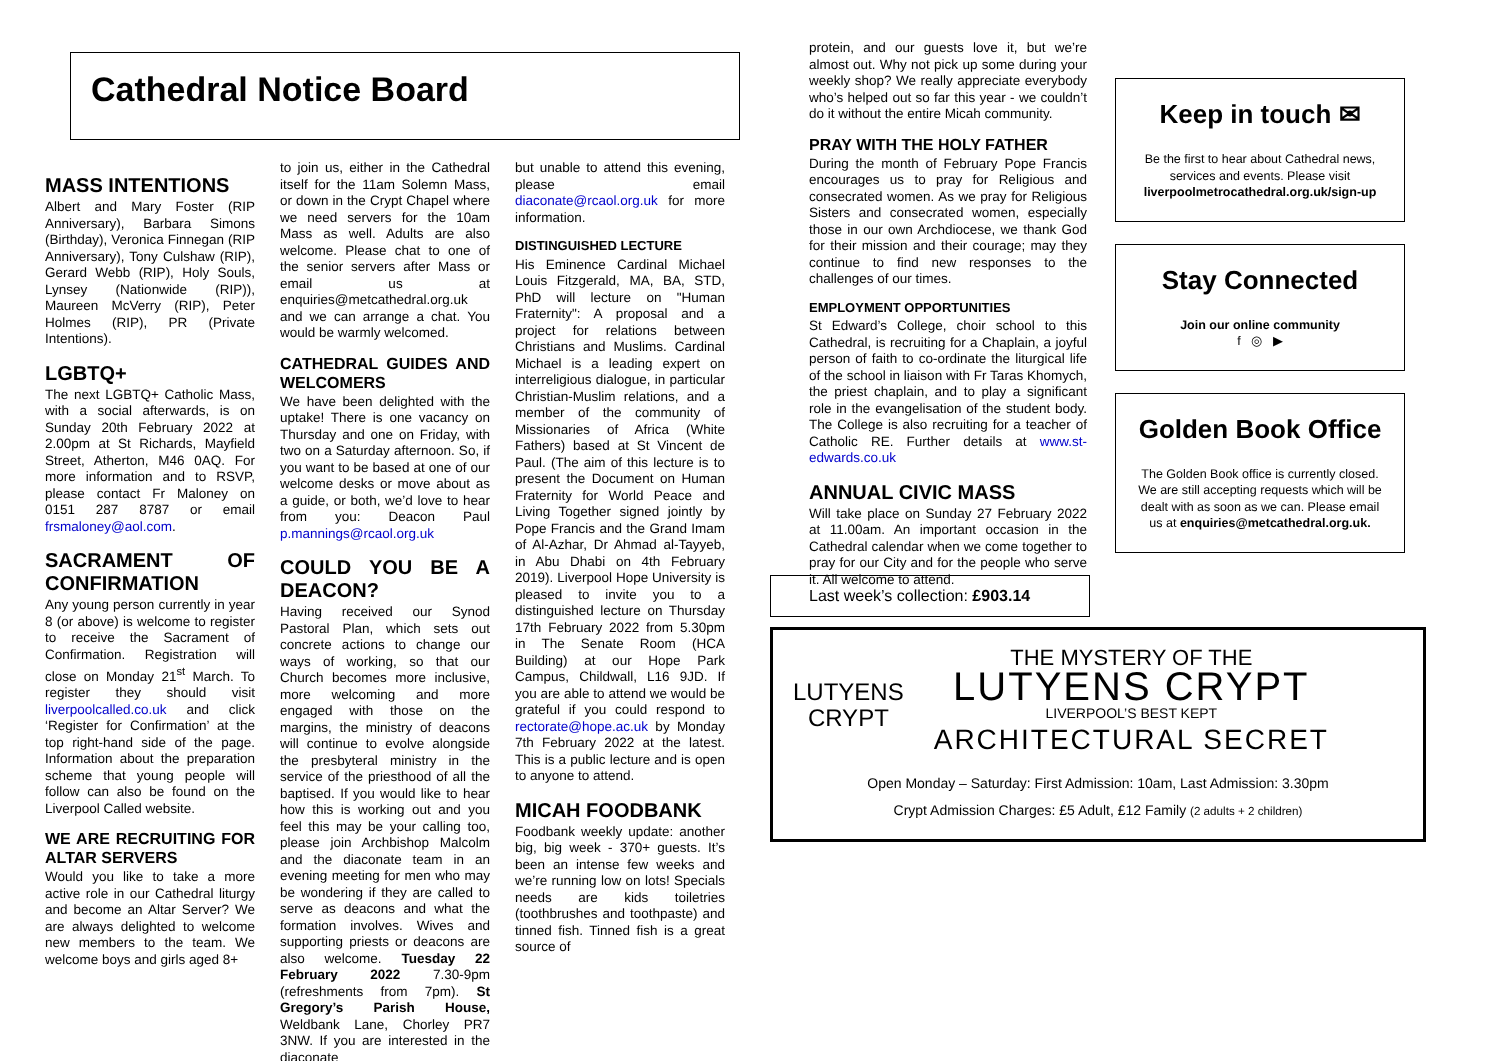Cathedral Notice Board
MASS INTENTIONS
Albert and Mary Foster (RIP Anniversary), Barbara Simons (Birthday), Veronica Finnegan (RIP Anniversary), Tony Culshaw (RIP), Gerard Webb (RIP), Holy Souls, Lynsey (Nationwide (RIP)), Maureen McVerry (RIP), Peter Holmes (RIP), PR (Private Intentions).
LGBTQ+
The next LGBTQ+ Catholic Mass, with a social afterwards, is on Sunday 20th February 2022 at 2.00pm at St Richards, Mayfield Street, Atherton, M46 0AQ. For more information and to RSVP, please contact Fr Maloney on 0151 287 8787 or email frsmaloney@aol.com.
SACRAMENT OF CONFIRMATION
Any young person currently in year 8 (or above) is welcome to register to receive the Sacrament of Confirmation. Registration will close on Monday 21<sup>st</sup> March. To register they should visit liverpoolcalled.co.uk and click ‘Register for Confirmation’ at the top right-hand side of the page. Information about the preparation scheme that young people will follow can also be found on the Liverpool Called website.
WE ARE RECRUITING FOR ALTAR SERVERS
Would you like to take a more active role in our Cathedral liturgy and become an Altar Server? We are always delighted to welcome new members to the team. We welcome boys and girls aged 8+
to join us, either in the Cathedral itself for the 11am Solemn Mass, or down in the Crypt Chapel where we need servers for the 10am Mass as well. Adults are also welcome. Please chat to one of the senior servers after Mass or email us at enquiries@metcathedral.org.uk and we can arrange a chat. You would be warmly welcomed.
CATHEDRAL GUIDES AND WELCOMERS
We have been delighted with the uptake! There is one vacancy on Thursday and one on Friday, with two on a Saturday afternoon. So, if you want to be based at one of our welcome desks or move about as a guide, or both, we’d love to hear from you: Deacon Paul p.mannings@rcaol.org.uk
COULD YOU BE A DEACON?
Having received our Synod Pastoral Plan, which sets out concrete actions to change our ways of working, so that our Church becomes more inclusive, more welcoming and more engaged with those on the margins, the ministry of deacons will continue to evolve alongside the presbyteral ministry in the service of the priesthood of all the baptised. If you would like to hear how this is working out and you feel this may be your calling too, please join Archbishop Malcolm and the diaconate team in an evening meeting for men who may be wondering if they are called to serve as deacons and what the formation involves. Wives and supporting priests or deacons are also welcome. Tuesday 22 February 2022 7.30-9pm (refreshments from 7pm). St Gregory’s Parish House, Weldbank Lane, Chorley PR7 3NW. If you are interested in the diaconate
but unable to attend this evening, please email diaconate@rcaol.org.uk for more information.
DISTINGUISHED LECTURE
His Eminence Cardinal Michael Louis Fitzgerald, MA, BA, STD, PhD will lecture on "Human Fraternity": A proposal and a project for relations between Christians and Muslims. Cardinal Michael is a leading expert on interreligious dialogue, in particular Christian-Muslim relations, and a member of the community of Missionaries of Africa (White Fathers) based at St Vincent de Paul. (The aim of this lecture is to present the Document on Human Fraternity for World Peace and Living Together signed jointly by Pope Francis and the Grand Imam of Al-Azhar, Dr Ahmad al-Tayyeb, in Abu Dhabi on 4th February 2019). Liverpool Hope University is pleased to invite you to a distinguished lecture on Thursday 17th February 2022 from 5.30pm in The Senate Room (HCA Building) at our Hope Park Campus, Childwall, L16 9JD. If you are able to attend we would be grateful if you could respond to rectorate@hope.ac.uk by Monday 7th February 2022 at the latest. This is a public lecture and is open to anyone to attend.
MICAH FOODBANK
Foodbank weekly update: another big, big week - 370+ guests. It’s been an intense few weeks and we’re running low on lots! Specials needs are kids toiletries (toothbrushes and toothpaste) and tinned fish. Tinned fish is a great source of
protein, and our guests love it, but we’re almost out. Why not pick up some during your weekly shop? We really appreciate everybody who’s helped out so far this year - we couldn’t do it without the entire Micah community.
PRAY WITH THE HOLY FATHER
During the month of February Pope Francis encourages us to pray for Religious and consecrated women. As we pray for Religious Sisters and consecrated women, especially those in our own Archdiocese, we thank God for their mission and their courage; may they continue to find new responses to the challenges of our times.
EMPLOYMENT OPPORTUNITIES
St Edward’s College, choir school to this Cathedral, is recruiting for a Chaplain, a joyful person of faith to co-ordinate the liturgical life of the school in liaison with Fr Taras Khomych, the priest chaplain, and to play a significant role in the evangelisation of the student body. The College is also recruiting for a teacher of Catholic RE. Further details at www.st-edwards.co.uk
ANNUAL CIVIC MASS
Will take place on Sunday 27 February 2022 at 11.00am. An important occasion in the Cathedral calendar when we come together to pray for our City and for the people who serve it. All welcome to attend.
Keep in touch ✉
Be the first to hear about Cathedral news, services and events. Please visit liverpoolmetrocathedral.org.uk/sign-up
Stay Connected
Join our online community
f ◎ ▶
Golden Book Office
The Golden Book office is currently closed. We are still accepting requests which will be dealt with as soon as we can. Please email us at enquiries@metcathedral.org.uk.
Last week’s collection: £903.14
LUTYENS
CRYPT
THE MYSTERY OF THE
LUTYENS CRYPT
LIVERPOOL’S BEST KEPT
ARCHITECTURAL SECRET
Open Monday – Saturday: First Admission: 10am, Last Admission: 3.30pm
Crypt Admission Charges: £5 Adult, £12 Family (2 adults + 2 children)